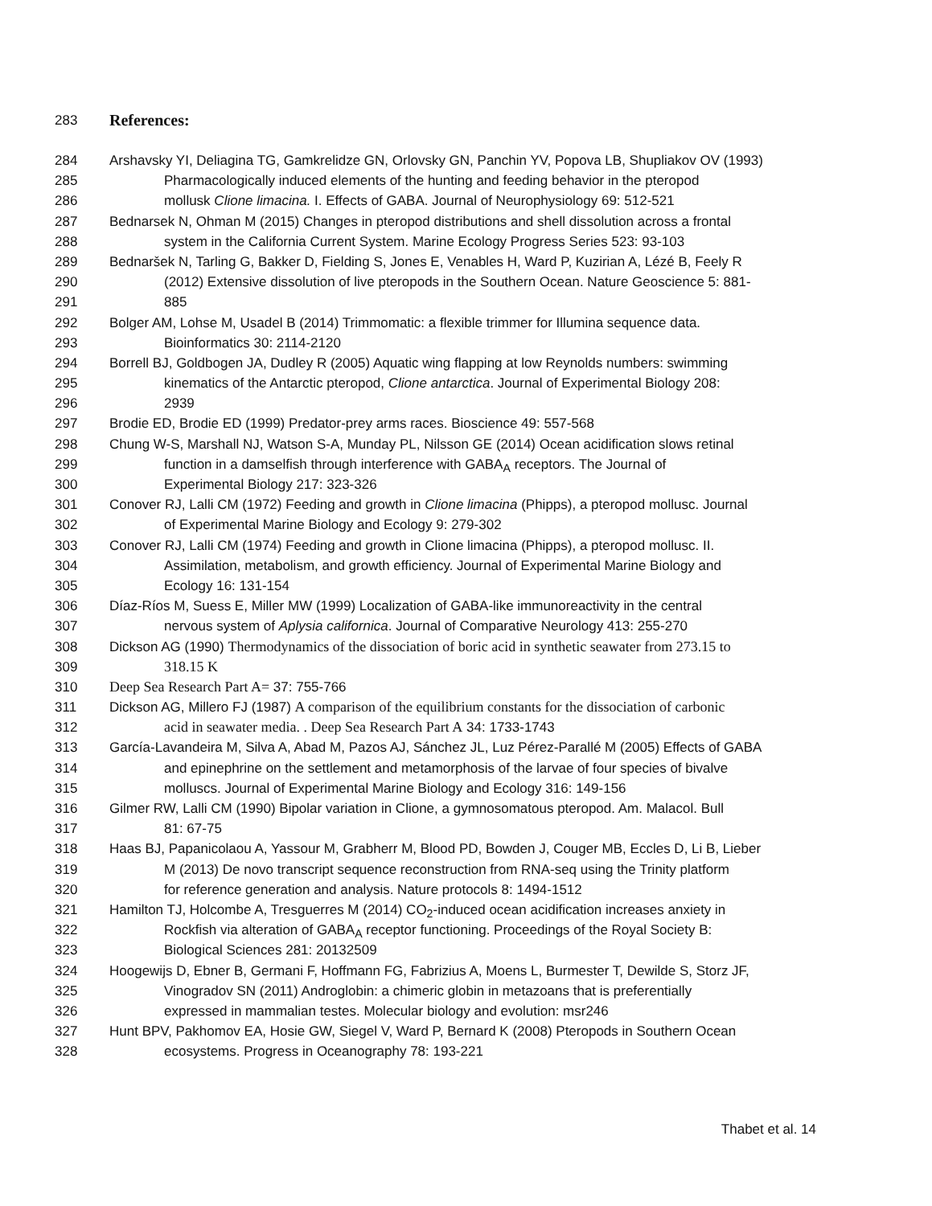283
References:
284 Arshavsky YI, Deliagina TG, Gamkrelidze GN, Orlovsky GN, Panchin YV, Popova LB, Shupliakov OV (1993)
285 Pharmacologically induced elements of the hunting and feeding behavior in the pteropod
286 mollusk Clione limacina. I. Effects of GABA. Journal of Neurophysiology 69: 512-521
287 Bednarsek N, Ohman M (2015) Changes in pteropod distributions and shell dissolution across a frontal
288 system in the California Current System. Marine Ecology Progress Series 523: 93-103
289 Bednaršek N, Tarling G, Bakker D, Fielding S, Jones E, Venables H, Ward P, Kuzirian A, Lézé B, Feely R
290 (2012) Extensive dissolution of live pteropods in the Southern Ocean. Nature Geoscience 5: 881-
291 885
292 Bolger AM, Lohse M, Usadel B (2014) Trimmomatic: a flexible trimmer for Illumina sequence data.
293 Bioinformatics 30: 2114-2120
294 Borrell BJ, Goldbogen JA, Dudley R (2005) Aquatic wing flapping at low Reynolds numbers: swimming
295 kinematics of the Antarctic pteropod, Clione antarctica. Journal of Experimental Biology 208:
296 2939
297 Brodie ED, Brodie ED (1999) Predator-prey arms races. Bioscience 49: 557-568
298 Chung W-S, Marshall NJ, Watson S-A, Munday PL, Nilsson GE (2014) Ocean acidification slows retinal
299 function in a damselfish through interference with GABA<sub>A</sub> receptors. The Journal of
300 Experimental Biology 217: 323-326
301 Conover RJ, Lalli CM (1972) Feeding and growth in Clione limacina (Phipps), a pteropod mollusc. Journal
302 of Experimental Marine Biology and Ecology 9: 279-302
303 Conover RJ, Lalli CM (1974) Feeding and growth in Clione limacina (Phipps), a pteropod mollusc. II.
304 Assimilation, metabolism, and growth efficiency. Journal of Experimental Marine Biology and
305 Ecology 16: 131-154
306 Díaz-Ríos M, Suess E, Miller MW (1999) Localization of GABA-like immunoreactivity in the central
307 nervous system of Aplysia californica. Journal of Comparative Neurology 413: 255-270
308 Dickson AG (1990) Thermodynamics of the dissociation of boric acid in synthetic seawater from 273.15 to
309 318.15 K
310 Deep Sea Research Part A= 37: 755-766
311 Dickson AG, Millero FJ (1987) A comparison of the equilibrium constants for the dissociation of carbonic
312 acid in seawater media. . Deep Sea Research Part A 34: 1733-1743
313 García-Lavandeira M, Silva A, Abad M, Pazos AJ, Sánchez JL, Luz Pérez-Parallé M (2005) Effects of GABA
314 and epinephrine on the settlement and metamorphosis of the larvae of four species of bivalve
315 molluscs. Journal of Experimental Marine Biology and Ecology 316: 149-156
316 Gilmer RW, Lalli CM (1990) Bipolar variation in Clione, a gymnosomatous pteropod. Am. Malacol. Bull
317 81: 67-75
318 Haas BJ, Papanicolaou A, Yassour M, Grabherr M, Blood PD, Bowden J, Couger MB, Eccles D, Li B, Lieber
319 M (2013) De novo transcript sequence reconstruction from RNA-seq using the Trinity platform
320 for reference generation and analysis. Nature protocols 8: 1494-1512
321 Hamilton TJ, Holcombe A, Tresguerres M (2014) CO<sub>2</sub>-induced ocean acidification increases anxiety in
322 Rockfish via alteration of GABA<sub>A</sub> receptor functioning. Proceedings of the Royal Society B:
323 Biological Sciences 281: 20132509
324 Hoogewijs D, Ebner B, Germani F, Hoffmann FG, Fabrizius A, Moens L, Burmester T, Dewilde S, Storz JF,
325 Vinogradov SN (2011) Androglobin: a chimeric globin in metazoans that is preferentially
326 expressed in mammalian testes. Molecular biology and evolution: msr246
327 Hunt BPV, Pakhomov EA, Hosie GW, Siegel V, Ward P, Bernard K (2008) Pteropods in Southern Ocean
328 ecosystems. Progress in Oceanography 78: 193-221
Thabet et al. 14